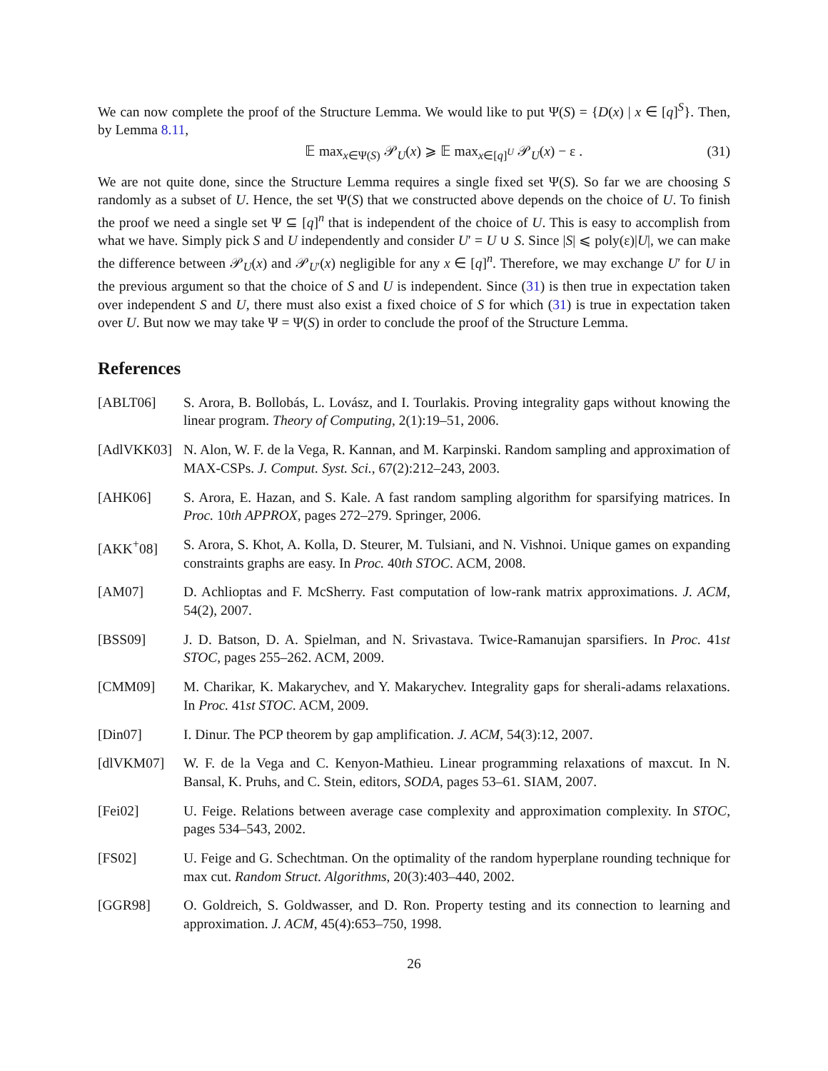We can now complete the proof of the Structure Lemma. We would like to put Ψ(S) = {D(x) | x ∈ [q]<sup>S</sup>}. Then, by Lemma 8.11,
𝔼 max<sub>x∈Ψ(S)</sub> 𝒫<sub>U</sub>(x) ⩾ 𝔼 max<sub>x∈[q]<sup>U</sup></sub> 𝒫<sub>U</sub>(x) − ε . (31)
We are not quite done, since the Structure Lemma requires a single fixed set Ψ(S). So far we are choosing S randomly as a subset of U. Hence, the set Ψ(S) that we constructed above depends on the choice of U. To finish the proof we need a single set Ψ ⊆ [q]<sup>n</sup> that is independent of the choice of U. This is easy to accomplish from what we have. Simply pick S and U independently and consider U′ = U ∪ S. Since |S| ⩽ poly(ε)|U|, we can make the difference between 𝒫<sub>U</sub>(x) and 𝒫<sub>U′</sub>(x) negligible for any x ∈ [q]<sup>n</sup>. Therefore, we may exchange U′ for U in the previous argument so that the choice of S and U is independent. Since (31) is then true in expectation taken over independent S and U, there must also exist a fixed choice of S for which (31) is true in expectation taken over U. But now we may take Ψ = Ψ(S) in order to conclude the proof of the Structure Lemma.
References
[ABLT06] S. Arora, B. Bollobás, L. Lovász, and I. Tourlakis. Proving integrality gaps without knowing the linear program. Theory of Computing, 2(1):19–51, 2006.
[AdlVKK03] N. Alon, W. F. de la Vega, R. Kannan, and M. Karpinski. Random sampling and approximation of MAX-CSPs. J. Comput. Syst. Sci., 67(2):212–243, 2003.
[AHK06] S. Arora, E. Hazan, and S. Kale. A fast random sampling algorithm for sparsifying matrices. In Proc. 10th APPROX, pages 272–279. Springer, 2006.
[AKK<sup>+</sup>08] S. Arora, S. Khot, A. Kolla, D. Steurer, M. Tulsiani, and N. Vishnoi. Unique games on expanding constraints graphs are easy. In Proc. 40th STOC. ACM, 2008.
[AM07] D. Achlioptas and F. McSherry. Fast computation of low-rank matrix approximations. J. ACM, 54(2), 2007.
[BSS09] J. D. Batson, D. A. Spielman, and N. Srivastava. Twice-Ramanujan sparsifiers. In Proc. 41st STOC, pages 255–262. ACM, 2009.
[CMM09] M. Charikar, K. Makarychev, and Y. Makarychev. Integrality gaps for sherali-adams relaxations. In Proc. 41st STOC. ACM, 2009.
[Din07] I. Dinur. The PCP theorem by gap amplification. J. ACM, 54(3):12, 2007.
[dlVKM07] W. F. de la Vega and C. Kenyon-Mathieu. Linear programming relaxations of maxcut. In N. Bansal, K. Pruhs, and C. Stein, editors, SODA, pages 53–61. SIAM, 2007.
[Fei02] U. Feige. Relations between average case complexity and approximation complexity. In STOC, pages 534–543, 2002.
[FS02] U. Feige and G. Schechtman. On the optimality of the random hyperplane rounding technique for max cut. Random Struct. Algorithms, 20(3):403–440, 2002.
[GGR98] O. Goldreich, S. Goldwasser, and D. Ron. Property testing and its connection to learning and approximation. J. ACM, 45(4):653–750, 1998.
26